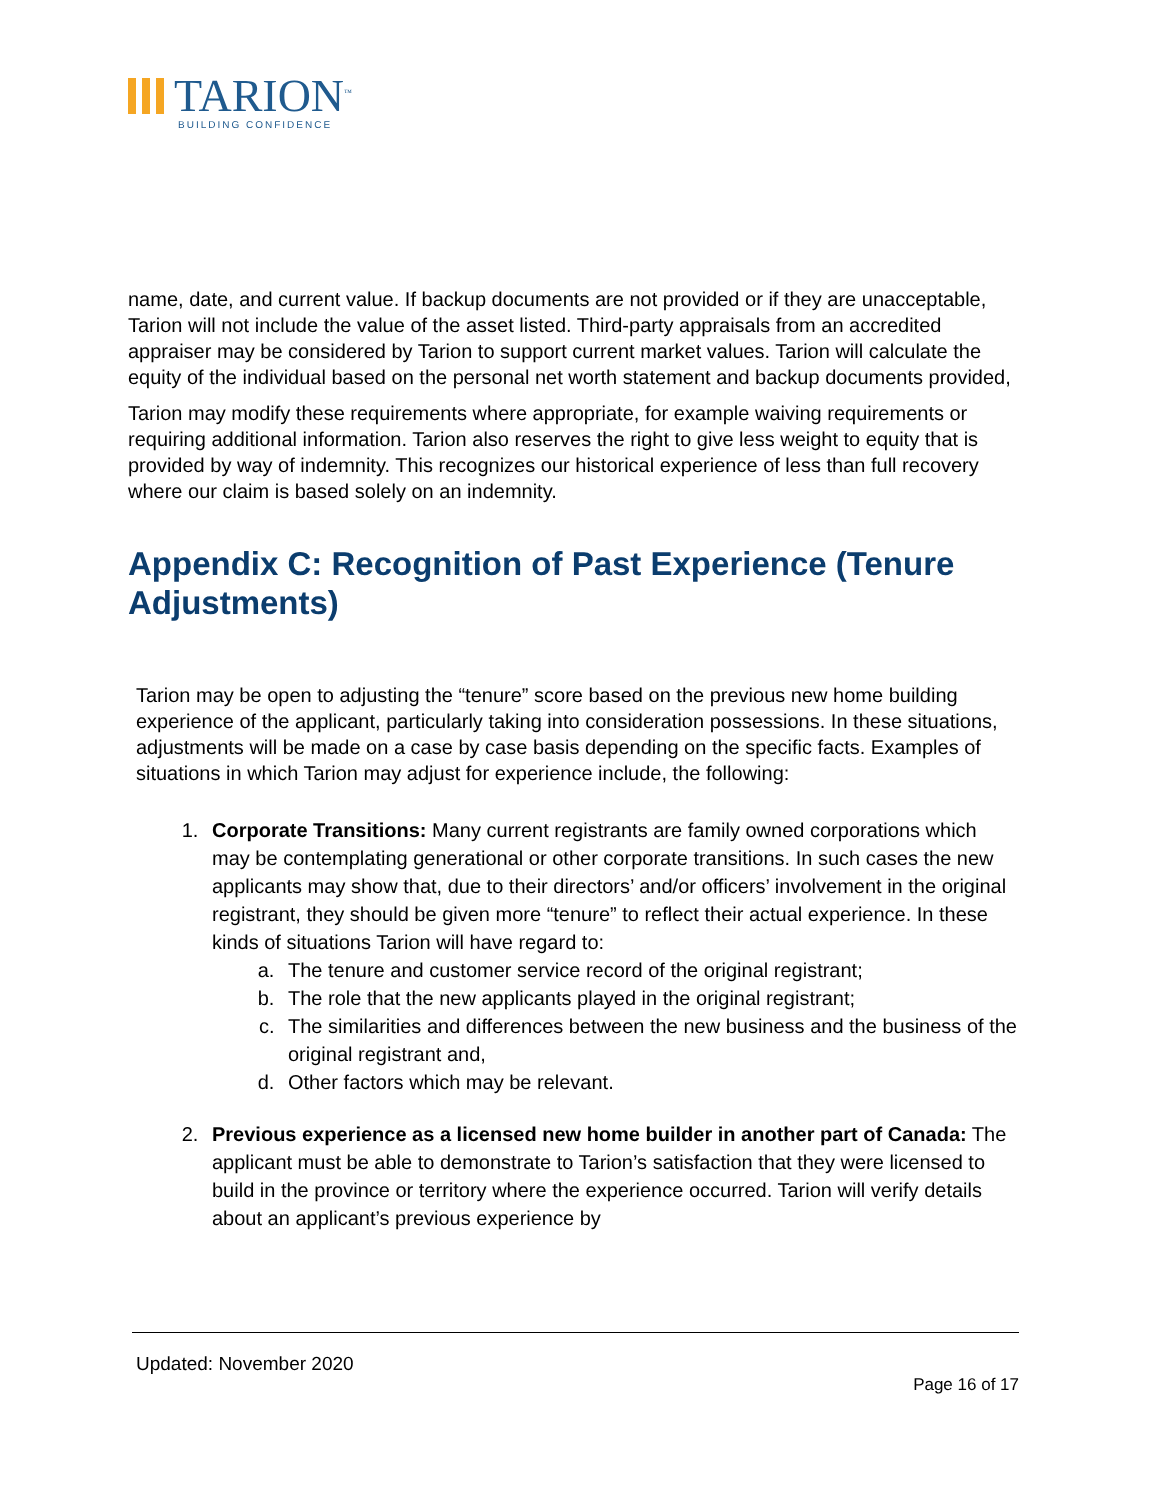TARION<sup>™</sup>
BUILDING CONFIDENCE
name, date, and current value. If backup documents are not provided or if they are unacceptable, Tarion will not include the value of the asset listed. Third-party appraisals from an accredited appraiser may be considered by Tarion to support current market values. Tarion will calculate the equity of the individual based on the personal net worth statement and backup documents provided,
Tarion may modify these requirements where appropriate, for example waiving requirements or requiring additional information. Tarion also reserves the right to give less weight to equity that is provided by way of indemnity. This recognizes our historical experience of less than full recovery where our claim is based solely on an indemnity.
Appendix C: Recognition of Past Experience (Tenure Adjustments)
Tarion may be open to adjusting the “tenure” score based on the previous new home building experience of the applicant, particularly taking into consideration possessions. In these situations, adjustments will be made on a case by case basis depending on the specific facts. Examples of situations in which Tarion may adjust for experience include, the following:
1. Corporate Transitions: Many current registrants are family owned corporations which may be contemplating generational or other corporate transitions. In such cases the new applicants may show that, due to their directors’ and/or officers’ involvement in the original registrant, they should be given more “tenure” to reflect their actual experience. In these kinds of situations Tarion will have regard to:
a. The tenure and customer service record of the original registrant;
b. The role that the new applicants played in the original registrant;
c. The similarities and differences between the new business and the business of the original registrant and,
d. Other factors which may be relevant.
2. Previous experience as a licensed new home builder in another part of Canada: The applicant must be able to demonstrate to Tarion’s satisfaction that they were licensed to build in the province or territory where the experience occurred. Tarion will verify details about an applicant’s previous experience by
Updated: November 2020
Page 16 of 17